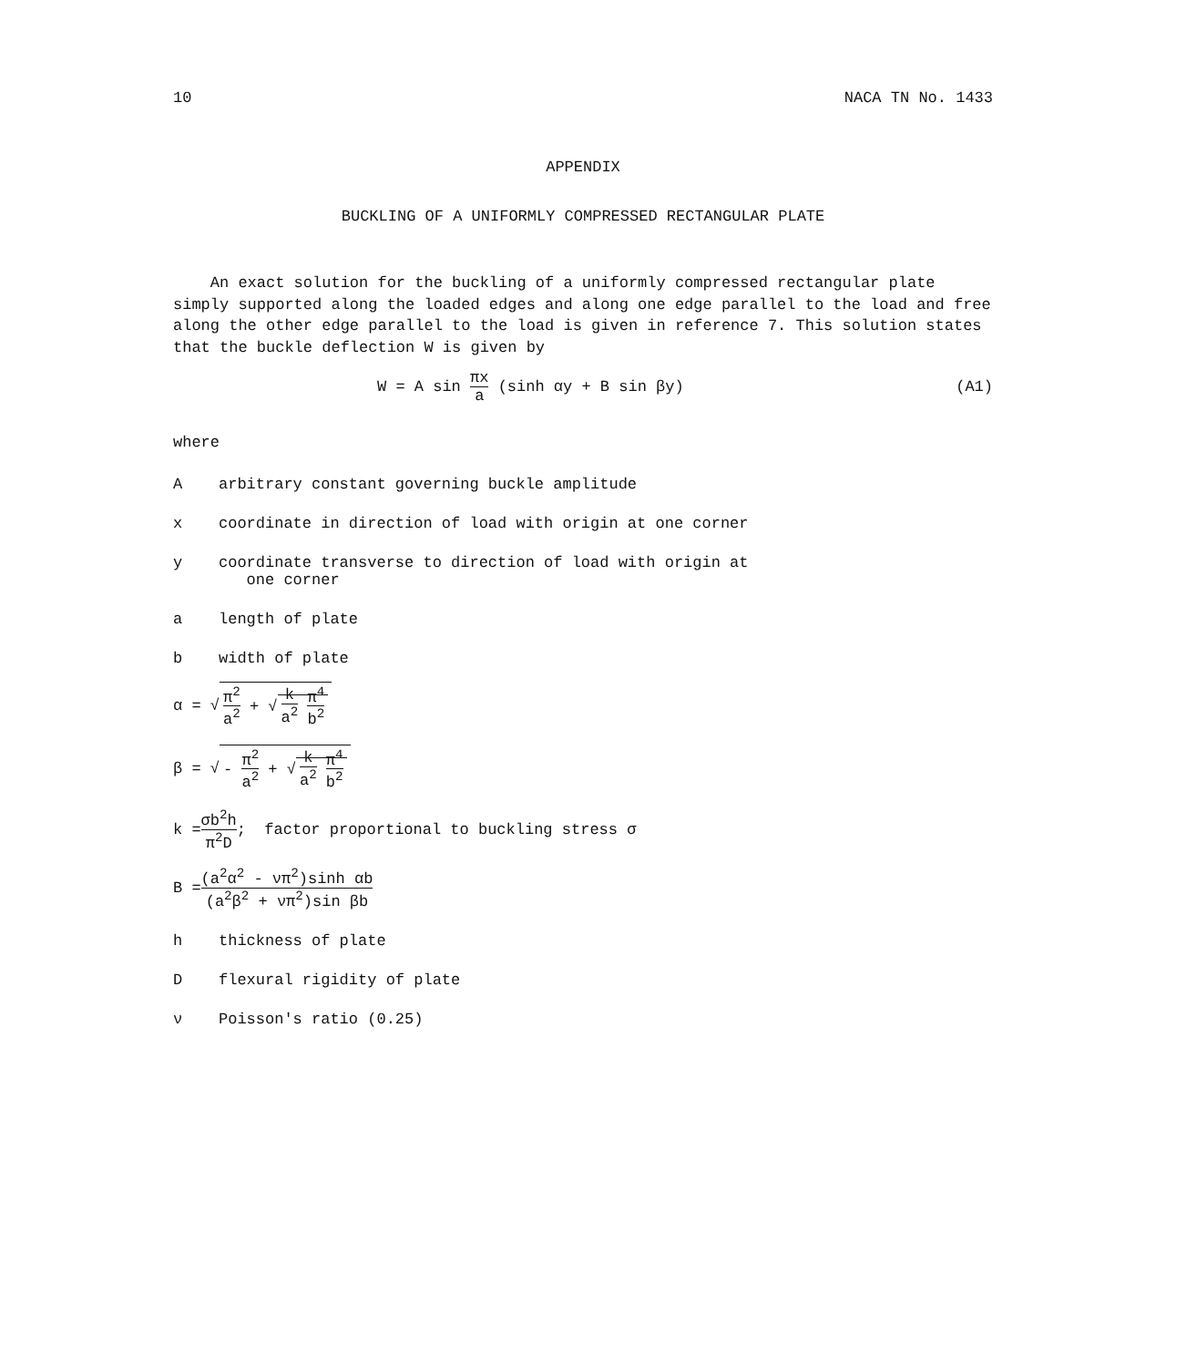10 NACA TN No. 1433
APPENDIX
BUCKLING OF A UNIFORMLY COMPRESSED RECTANGULAR PLATE
An exact solution for the buckling of a uniformly compressed rectangular plate simply supported along the loaded edges and along one edge parallel to the load and free along the other edge parallel to the load is given in reference 7. This solution states that the buckle deflection W is given by
W = A sin πx a (sinh αy + B sin βy) (A1)
where
Aarbitrary constant governing buckle amplitude
x coordinate in direction of load with origin at one corner
y coordinate transverse to direction of load with origin at
one corner
a length of plate
b width of plate
α = √ π<sup>2</sup> a<sup>2</sup> + √ k a<sup>2</sup> π<sup>4</sup> b<sup>2</sup>
β = √ - π<sup>2</sup> a<sup>2</sup> + √ k a<sup>2</sup> π<sup>4</sup> b<sup>2</sup>
k = σb<sup>2</sup>h π<sup>2</sup>D; factor proportional to buckling stress σ
B = (a<sup>2</sup>α<sup>2</sup> - νπ<sup>2</sup>)sinh αb (a<sup>2</sup>β<sup>2</sup> + νπ<sup>2</sup>)sin βb
h thickness of plate
Dflexural rigidity of plate
ν Poisson's ratio (0.25)